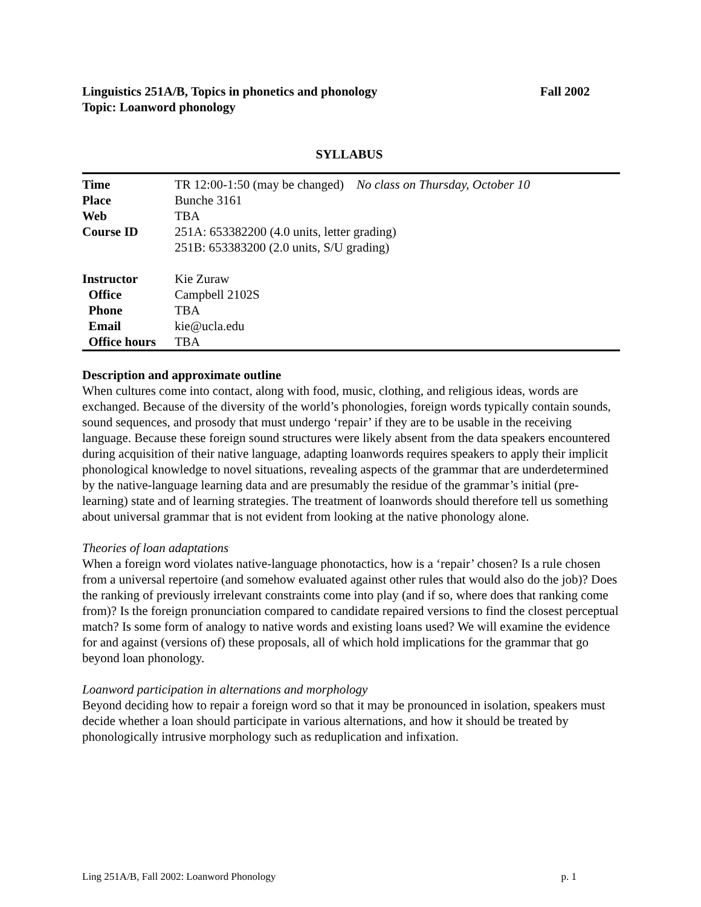Linguistics 251A/B, Topics in phonetics and phonology Fall 2002
Topic: Loanword phonology
SYLLABUS
| Time | TR 12:00-1:50 (may be changed) No class on Thursday, October 10 |
| Place | Bunche 3161 |
| Web | TBA |
| Course ID | 251A: 653382200 (4.0 units, letter grading) 251B: 653383200 (2.0 units, S/U grading) |
| Instructor | Kie Zuraw |
| Office | Campbell 2102S |
| Phone | TBA |
| Email | kie@ucla.edu |
| Office hours | TBA |
Description and approximate outline
When cultures come into contact, along with food, music, clothing, and religious ideas, words are exchanged. Because of the diversity of the world’s phonologies, foreign words typically contain sounds, sound sequences, and prosody that must undergo ‘repair’ if they are to be usable in the receiving language. Because these foreign sound structures were likely absent from the data speakers encountered during acquisition of their native language, adapting loanwords requires speakers to apply their implicit phonological knowledge to novel situations, revealing aspects of the grammar that are underdetermined by the native-language learning data and are presumably the residue of the grammar’s initial (pre-learning) state and of learning strategies. The treatment of loanwords should therefore tell us something about universal grammar that is not evident from looking at the native phonology alone.
Theories of loan adaptations
When a foreign word violates native-language phonotactics, how is a ‘repair’ chosen? Is a rule chosen from a universal repertoire (and somehow evaluated against other rules that would also do the job)? Does the ranking of previously irrelevant constraints come into play (and if so, where does that ranking come from)? Is the foreign pronunciation compared to candidate repaired versions to find the closest perceptual match? Is some form of analogy to native words and existing loans used? We will examine the evidence for and against (versions of) these proposals, all of which hold implications for the grammar that go beyond loan phonology.
Loanword participation in alternations and morphology
Beyond deciding how to repair a foreign word so that it may be pronounced in isolation, speakers must decide whether a loan should participate in various alternations, and how it should be treated by phonologically intrusive morphology such as reduplication and infixation.
Ling 251A/B, Fall 2002: Loanword Phonology p. 1